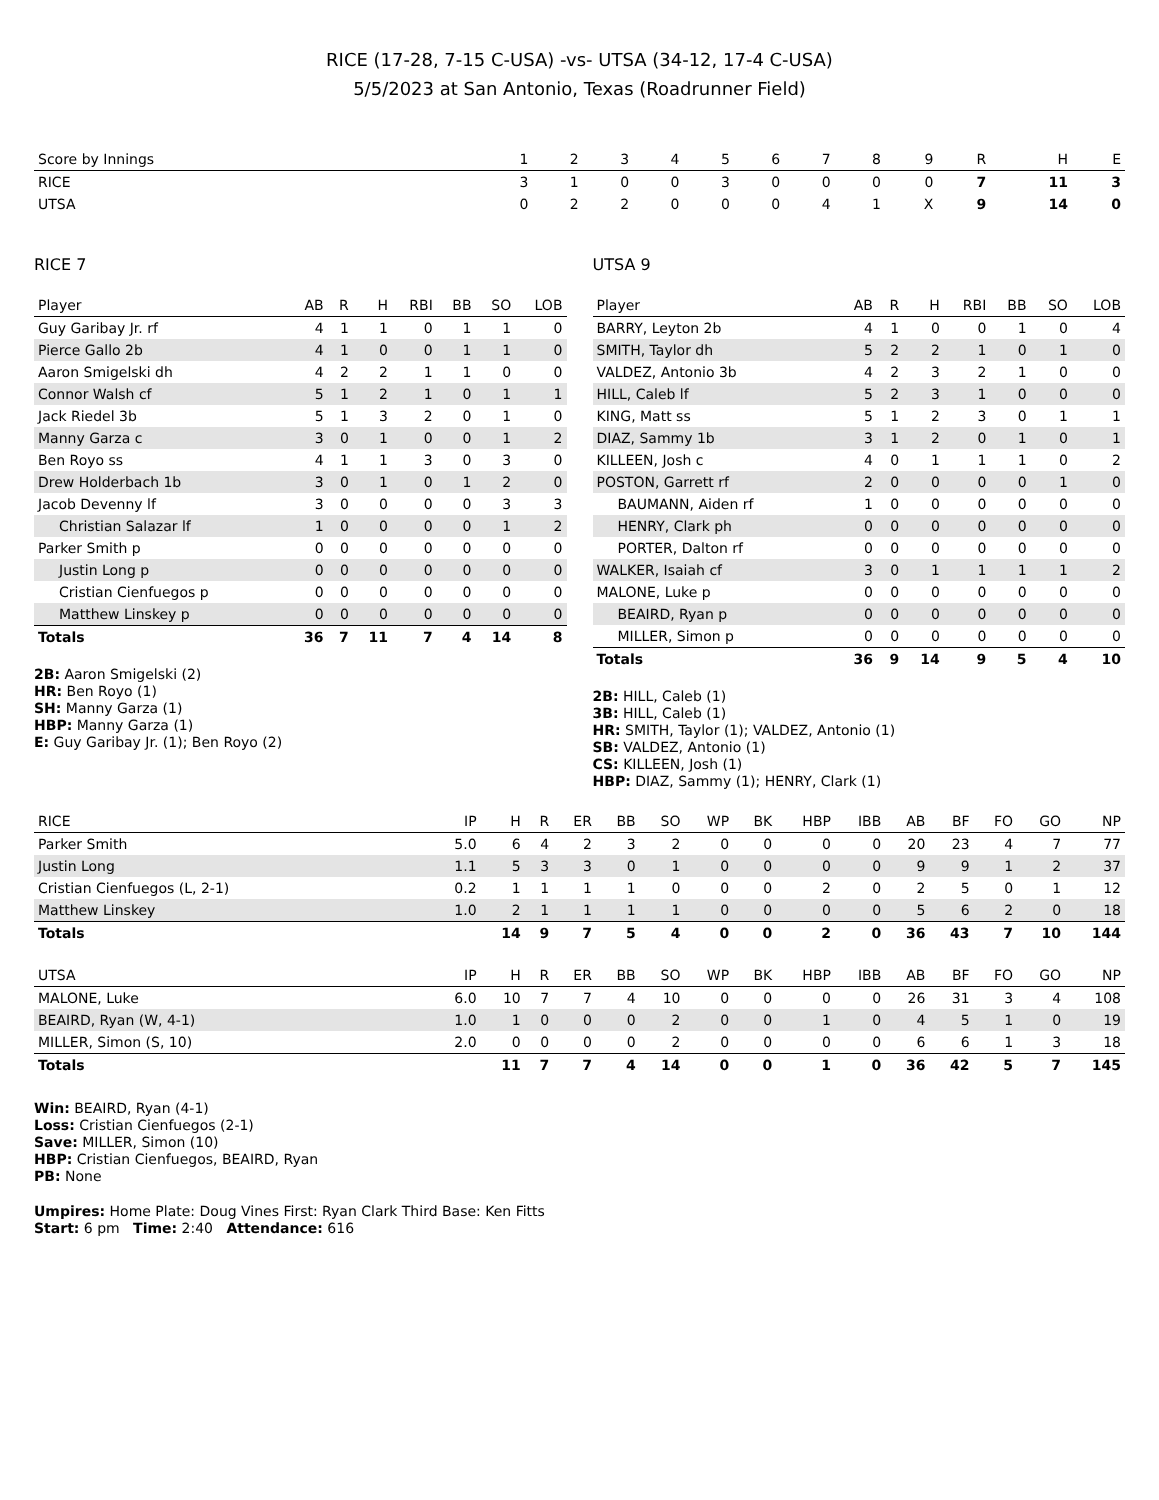RICE (17-28, 7-15 C-USA) -vs- UTSA (34-12, 17-4 C-USA)
5/5/2023 at San Antonio, Texas (Roadrunner Field)
| Score by Innings | 1 | 2 | 3 | 4 | 5 | 6 | 7 | 8 | 9 | R | H | E |
| --- | --- | --- | --- | --- | --- | --- | --- | --- | --- | --- | --- | --- |
| RICE | 3 | 1 | 0 | 0 | 3 | 0 | 0 | 0 | 0 | 7 | 11 | 3 |
| UTSA | 0 | 2 | 2 | 0 | 0 | 0 | 4 | 1 | X | 9 | 14 | 0 |
RICE 7
| Player | AB | R | H | RBI | BB | SO | LOB |
| --- | --- | --- | --- | --- | --- | --- | --- |
| Guy Garibay Jr. rf | 4 | 1 | 1 | 0 | 1 | 1 | 0 |
| Pierce Gallo 2b | 4 | 1 | 0 | 0 | 1 | 1 | 0 |
| Aaron Smigelski dh | 4 | 2 | 2 | 1 | 1 | 0 | 0 |
| Connor Walsh cf | 5 | 1 | 2 | 1 | 0 | 1 | 1 |
| Jack Riedel 3b | 5 | 1 | 3 | 2 | 0 | 1 | 0 |
| Manny Garza c | 3 | 0 | 1 | 0 | 0 | 1 | 2 |
| Ben Royo ss | 4 | 1 | 1 | 3 | 0 | 3 | 0 |
| Drew Holderbach 1b | 3 | 0 | 1 | 0 | 1 | 2 | 0 |
| Jacob Devenny lf | 3 | 0 | 0 | 0 | 0 | 3 | 3 |
| Christian Salazar lf | 1 | 0 | 0 | 0 | 0 | 1 | 2 |
| Parker Smith p | 0 | 0 | 0 | 0 | 0 | 0 | 0 |
| Justin Long p | 0 | 0 | 0 | 0 | 0 | 0 | 0 |
| Cristian Cienfuegos p | 0 | 0 | 0 | 0 | 0 | 0 | 0 |
| Matthew Linskey p | 0 | 0 | 0 | 0 | 0 | 0 | 0 |
| Totals | 36 | 7 | 11 | 7 | 4 | 14 | 8 |
2B: Aaron Smigelski (2)
HR: Ben Royo (1)
SH: Manny Garza (1)
HBP: Manny Garza (1)
E: Guy Garibay Jr. (1); Ben Royo (2)
UTSA 9
| Player | AB | R | H | RBI | BB | SO | LOB |
| --- | --- | --- | --- | --- | --- | --- | --- |
| BARRY, Leyton 2b | 4 | 1 | 0 | 0 | 1 | 0 | 4 |
| SMITH, Taylor dh | 5 | 2 | 2 | 1 | 0 | 1 | 0 |
| VALDEZ, Antonio 3b | 4 | 2 | 3 | 2 | 1 | 0 | 0 |
| HILL, Caleb lf | 5 | 2 | 3 | 1 | 0 | 0 | 0 |
| KING, Matt ss | 5 | 1 | 2 | 3 | 0 | 1 | 1 |
| DIAZ, Sammy 1b | 3 | 1 | 2 | 0 | 1 | 0 | 1 |
| KILLEEN, Josh c | 4 | 0 | 1 | 1 | 1 | 0 | 2 |
| POSTON, Garrett rf | 2 | 0 | 0 | 0 | 0 | 1 | 0 |
| BAUMANN, Aiden rf | 1 | 0 | 0 | 0 | 0 | 0 | 0 |
| HENRY, Clark ph | 0 | 0 | 0 | 0 | 0 | 0 | 0 |
| PORTER, Dalton rf | 0 | 0 | 0 | 0 | 0 | 0 | 0 |
| WALKER, Isaiah cf | 3 | 0 | 1 | 1 | 1 | 1 | 2 |
| MALONE, Luke p | 0 | 0 | 0 | 0 | 0 | 0 | 0 |
| BEAIRD, Ryan p | 0 | 0 | 0 | 0 | 0 | 0 | 0 |
| MILLER, Simon p | 0 | 0 | 0 | 0 | 0 | 0 | 0 |
| Totals | 36 | 9 | 14 | 9 | 5 | 4 | 10 |
2B: HILL, Caleb (1)
3B: HILL, Caleb (1)
HR: SMITH, Taylor (1); VALDEZ, Antonio (1)
SB: VALDEZ, Antonio (1)
CS: KILLEEN, Josh (1)
HBP: DIAZ, Sammy (1); HENRY, Clark (1)
| RICE | IP | H | R | ER | BB | SO | WP | BK | HBP | IBB | AB | BF | FO | GO | NP |
| --- | --- | --- | --- | --- | --- | --- | --- | --- | --- | --- | --- | --- | --- | --- | --- |
| Parker Smith | 5.0 | 6 | 4 | 2 | 3 | 2 | 0 | 0 | 0 | 0 | 20 | 23 | 4 | 7 | 77 |
| Justin Long | 1.1 | 5 | 3 | 3 | 0 | 1 | 0 | 0 | 0 | 0 | 9 | 9 | 1 | 2 | 37 |
| Cristian Cienfuegos (L, 2-1) | 0.2 | 1 | 1 | 1 | 1 | 0 | 0 | 0 | 2 | 0 | 2 | 5 | 0 | 1 | 12 |
| Matthew Linskey | 1.0 | 2 | 1 | 1 | 1 | 1 | 0 | 0 | 0 | 0 | 5 | 6 | 2 | 0 | 18 |
| Totals | | 14 | 9 | 7 | 5 | 4 | 0 | 0 | 2 | 0 | 36 | 43 | 7 | 10 | 144 |
| UTSA | IP | H | R | ER | BB | SO | WP | BK | HBP | IBB | AB | BF | FO | GO | NP |
| --- | --- | --- | --- | --- | --- | --- | --- | --- | --- | --- | --- | --- | --- | --- | --- |
| MALONE, Luke | 6.0 | 10 | 7 | 7 | 4 | 10 | 0 | 0 | 0 | 0 | 26 | 31 | 3 | 4 | 108 |
| BEAIRD, Ryan (W, 4-1) | 1.0 | 1 | 0 | 0 | 0 | 2 | 0 | 0 | 1 | 0 | 4 | 5 | 1 | 0 | 19 |
| MILLER, Simon (S, 10) | 2.0 | 0 | 0 | 0 | 0 | 2 | 0 | 0 | 0 | 0 | 6 | 6 | 1 | 3 | 18 |
| Totals | | 11 | 7 | 7 | 4 | 14 | 0 | 0 | 1 | 0 | 36 | 42 | 5 | 7 | 145 |
Win: BEAIRD, Ryan (4-1)
Loss: Cristian Cienfuegos (2-1)
Save: MILLER, Simon (10)
HBP: Cristian Cienfuegos, BEAIRD, Ryan
PB: None
Umpires: Home Plate: Doug Vines First: Ryan Clark Third Base: Ken Fitts
Start: 6 pm Time: 2:40 Attendance: 616